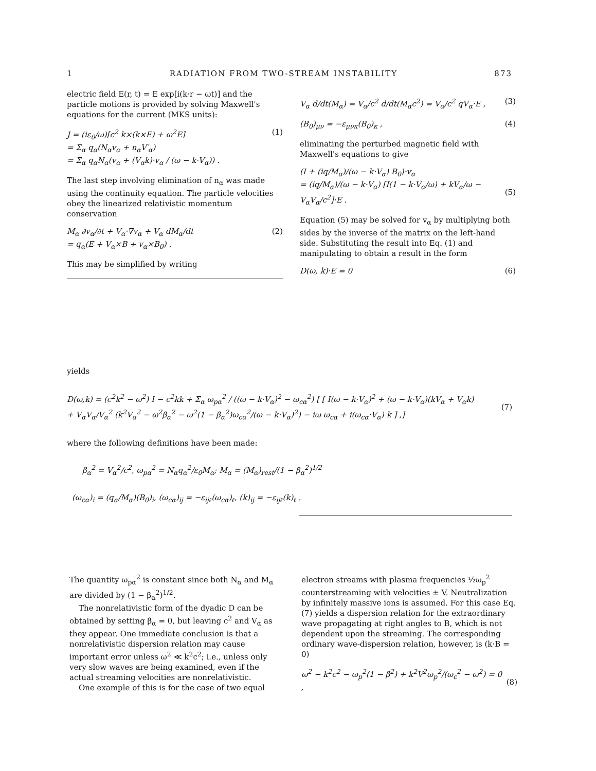1 RADIATION FROM TWO-STREAM INSTABILITY 873
electric field E(r, t) = E exp[i(k·r − ωt)] and the particle motions is provided by solving Maxwell's equations for the current (MKS units):
J = (iε<sub>0</sub>/ω)[c<sup>2</sup> k×(k×E) + ω<sup>2</sup>E]
= Σ<sub>α</sub> q<sub>α</sub>(N<sub>α</sub>v<sub>α</sub> + n<sub>α</sub>V′<sub>α</sub>)
= Σ<sub>α</sub> q<sub>α</sub>N<sub>α</sub>(v<sub>α</sub> + (V<sub>α</sub>k)·v<sub>α</sub> / (ω − k·V<sub>α</sub>)) . (1)
The last step involving elimination of n<sub>α</sub> was made using the continuity equation. The particle velocities obey the linearized relativistic momentum conservation
M<sub>α</sub> ∂v<sub>α</sub>/∂t + V<sub>α</sub>·∇v<sub>α</sub> + V<sub>α</sub> dM<sub>α</sub>/dt
= q<sub>α</sub>(E + V<sub>α</sub>×B + v<sub>α</sub>×B<sub>0</sub>) . (2)
This may be simplified by writing
V<sub>α</sub> d/dt(M<sub>α</sub>) = V<sub>α</sub>/c<sup>2</sup> d/dt(M<sub>α</sub>c<sup>2</sup>) = V<sub>α</sub>/c<sup>2</sup> qV<sub>α</sub>·E , (3)
(B<sub>0</sub>)<sub>μν</sub> = −ε<sub>μνκ</sub>(B<sub>0</sub>)<sub>κ</sub> , (4)
eliminating the perturbed magnetic field with Maxwell's equations to give
(I + (iq/M<sub>α</sub>)/(ω − k·V<sub>α</sub>) B<sub>0</sub>)·v<sub>α</sub>
= (iq/M<sub>α</sub>)/(ω − k·V<sub>α</sub>) [I(1 − k·V<sub>α</sub>/ω) + kV<sub>α</sub>/ω − V<sub>α</sub>V<sub>α</sub>/c<sup>2</sup>]·E .
(5)
Equation (5) may be solved for v<sub>α</sub> by multiplying both sides by the inverse of the matrix on the left-hand side. Substituting the result into Eq. (1) and manipulating to obtain a result in the form
D(ω, k)·E = 0 (6)
yields
D(ω,k) = (c<sup>2</sup>k<sup>2</sup> − ω<sup>2</sup>) I − c<sup>2</sup>kk + Σ<sub>α</sub> ω<sub>pα</sub><sup>2</sup> / ((ω − k·V<sub>α</sub>)<sup>2</sup> − ω<sub>cα</sub><sup>2</sup>) [ [ I(ω − k·V<sub>α</sub>)<sup>2</sup> + (ω − k·V<sub>α</sub>)(kV<sub>α</sub> + V<sub>α</sub>k)
+ V<sub>α</sub>V<sub>α</sub>/V<sub>α</sub><sup>2</sup> (k<sup>2</sup>V<sub>α</sub><sup>2</sup> − ω<sup>2</sup>β<sub>α</sub><sup>2</sup> − ω<sup>2</sup>(1 − β<sub>α</sub><sup>2</sup>)ω<sub>cα</sub><sup>2</sup>/(ω − k·V<sub>α</sub>)<sup>2</sup>) − iω ω<sub>cα</sub> + i(ω<sub>cα</sub>·V<sub>α</sub>) k ] ,]
(7)
where the following definitions have been made:
β<sub>α</sub><sup>2</sup> = V<sub>α</sub><sup>2</sup>/c<sup>2</sup>, ω<sub>pα</sub><sup>2</sup> = N<sub>α</sub>q<sub>α</sub><sup>2</sup>/ε<sub>0</sub>M<sub>α</sub>; M<sub>α</sub> = (M<sub>α</sub>)<sub>rest</sub>/(1 − β<sub>α</sub><sup>2</sup>)<sup>1/2</sup>
(ω<sub>cα</sub>)<sub>i</sub> = (q<sub>α</sub>/M<sub>α</sub>)(B<sub>0</sub>)<sub>i</sub>, (ω<sub>cα</sub>)<sub>ij</sub> = −ε<sub>ijℓ</sub>(ω<sub>cα</sub>)<sub>ℓ</sub>, (k)<sub>ij</sub> = −ε<sub>ijℓ</sub>(k)<sub>ℓ</sub> .
The quantity ω<sub>pα</sub><sup>2</sup> is constant since both N<sub>α</sub> and M<sub>α</sub> are divided by (1 − β<sub>α</sub><sup>2</sup>)<sup>1/2</sup>.
The nonrelativistic form of the dyadic D can be obtained by setting β<sub>α</sub> = 0, but leaving c<sup>2</sup> and V<sub>α</sub> as they appear. One immediate conclusion is that a nonrelativistic dispersion relation may cause important error unless ω<sup>2</sup> ≪ k<sup>2</sup>c<sup>2</sup>; i.e., unless only very slow waves are being examined, even if the actual streaming velocities are nonrelativistic.
One example of this is for the case of two equal
electron streams with plasma frequencies ½ω<sub>p</sub><sup>2</sup> counterstreaming with velocities ± V. Neutralization by infinitely massive ions is assumed. For this case Eq. (7) yields a dispersion relation for the extraordinary wave propagating at right angles to B, which is not dependent upon the streaming. The corresponding ordinary wave-dispersion relation, however, is (k·B = 0)
ω<sup>2</sup> − k<sup>2</sup>c<sup>2</sup> − ω<sub>p</sub><sup>2</sup>(1 − β<sup>2</sup>) + k<sup>2</sup>V<sup>2</sup>ω<sub>p</sub><sup>2</sup>/(ω<sub>c</sub><sup>2</sup> − ω<sup>2</sup>) = 0 ,
(8)